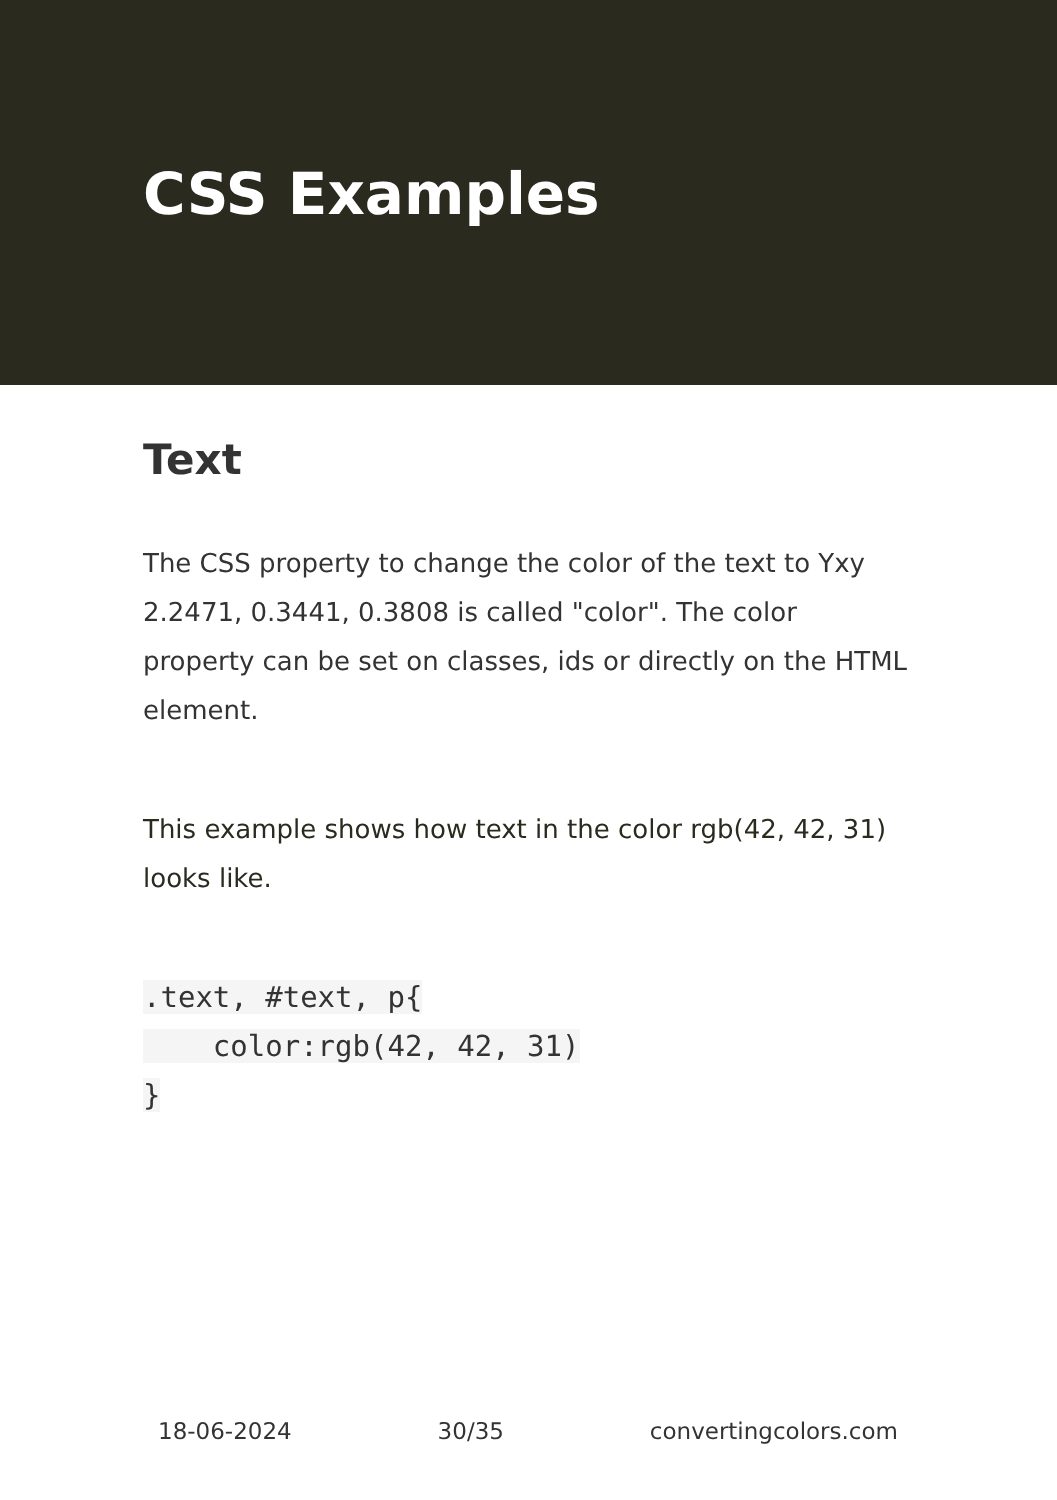CSS Examples
Text
The CSS property to change the color of the text to Yxy 2.2471, 0.3441, 0.3808 is called "color". The color property can be set on classes, ids or directly on the HTML element.
This example shows how text in the color rgb(42, 42, 31) looks like.
.text, #text, p{
    color:rgb(42, 42, 31)
}
18-06-2024 30/35 convertingcolors.com